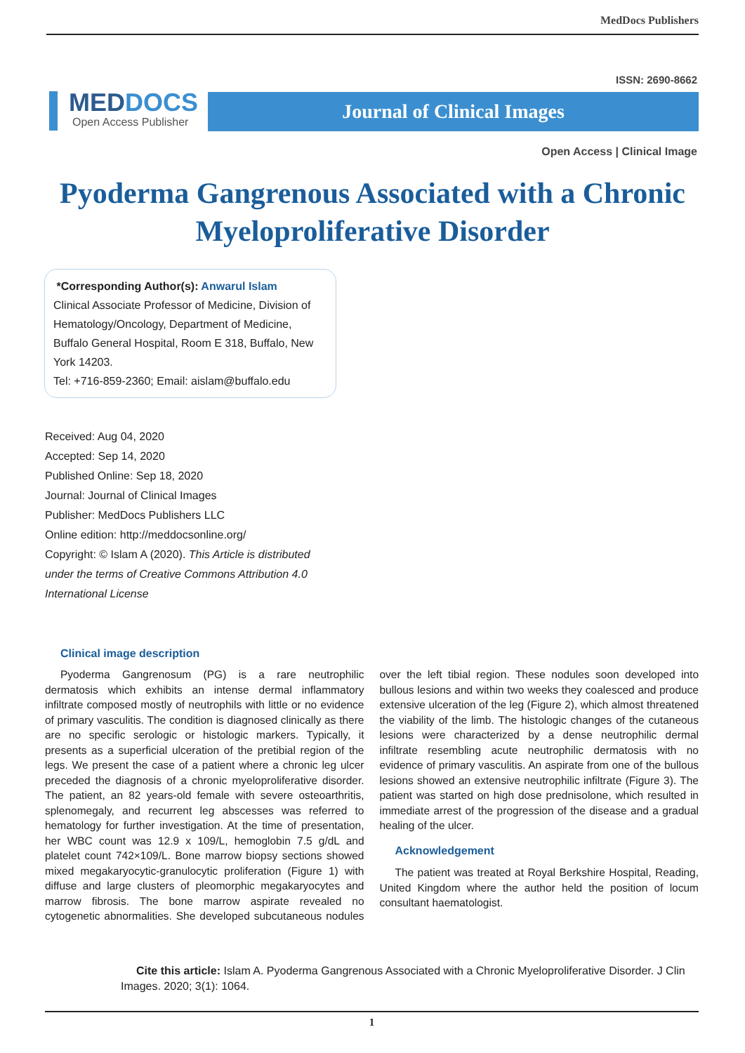MedDocs Publishers
MEDDOCS
Open Access Publisher
ISSN: 2690-8662
Journal of Clinical Images
Open Access | Clinical Image
Pyoderma Gangrenous Associated with a Chronic Myeloproliferative Disorder
*Corresponding Author(s): Anwarul Islam
Clinical Associate Professor of Medicine, Division of Hematology/Oncology, Department of Medicine, Buffalo General Hospital, Room E 318, Buffalo, New York 14203.
Tel: +716-859-2360; Email: aislam@buffalo.edu
Received: Aug 04, 2020
Accepted: Sep 14, 2020
Published Online: Sep 18, 2020
Journal: Journal of Clinical Images
Publisher: MedDocs Publishers LLC
Online edition: http://meddocsonline.org/
Copyright: © Islam A (2020). This Article is distributed under the terms of Creative Commons Attribution 4.0 International License
Clinical image description
Pyoderma Gangrenosum (PG) is a rare neutrophilic dermatosis which exhibits an intense dermal inflammatory infiltrate composed mostly of neutrophils with little or no evidence of primary vasculitis. The condition is diagnosed clinically as there are no specific serologic or histologic markers. Typically, it presents as a superficial ulceration of the pretibial region of the legs. We present the case of a patient where a chronic leg ulcer preceded the diagnosis of a chronic myeloproliferative disorder. The patient, an 82 years-old female with severe osteoarthritis, splenomegaly, and recurrent leg abscesses was referred to hematology for further investigation. At the time of presentation, her WBC count was 12.9 x 109/L, hemoglobin 7.5 g/dL and platelet count 742×109/L. Bone marrow biopsy sections showed mixed megakaryocytic-granulocytic proliferation (Figure 1) with diffuse and large clusters of pleomorphic megakaryocytes and marrow fibrosis. The bone marrow aspirate revealed no cytogenetic abnormalities. She developed subcutaneous nodules over the left tibial region. These nodules soon developed into bullous lesions and within two weeks they coalesced and produce extensive ulceration of the leg (Figure 2), which almost threatened the viability of the limb. The histologic changes of the cutaneous lesions were characterized by a dense neutrophilic dermal infiltrate resembling acute neutrophilic dermatosis with no evidence of primary vasculitis. An aspirate from one of the bullous lesions showed an extensive neutrophilic infiltrate (Figure 3). The patient was started on high dose prednisolone, which resulted in immediate arrest of the progression of the disease and a gradual healing of the ulcer.
Acknowledgement
The patient was treated at Royal Berkshire Hospital, Reading, United Kingdom where the author held the position of locum consultant haematologist.
Cite this article: Islam A. Pyoderma Gangrenous Associated with a Chronic Myeloproliferative Disorder. J Clin Images. 2020; 3(1): 1064.
1